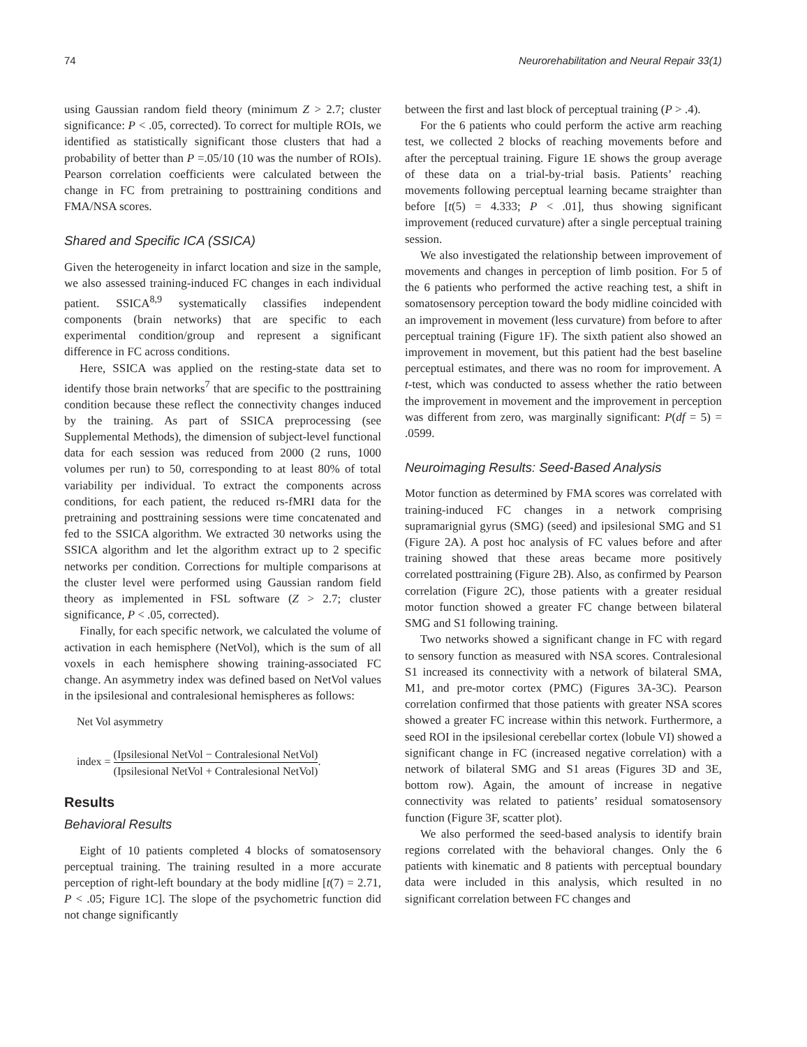74 Neurorehabilitation and Neural Repair 33(1)
using Gaussian random field theory (minimum Z > 2.7; cluster significance: P < .05, corrected). To correct for multiple ROIs, we identified as statistically significant those clusters that had a probability of better than P =.05/10 (10 was the number of ROIs). Pearson correlation coefficients were calculated between the change in FC from pretraining to posttraining conditions and FMA/NSA scores.
Shared and Specific ICA (SSICA)
Given the heterogeneity in infarct location and size in the sample, we also assessed training-induced FC changes in each individual patient. SSICA<sup>8,9</sup> systematically classifies independent components (brain networks) that are specific to each experimental condition/group and represent a significant difference in FC across conditions.
Here, SSICA was applied on the resting-state data set to identify those brain networks<sup>7</sup> that are specific to the posttraining condition because these reflect the connectivity changes induced by the training. As part of SSICA preprocessing (see Supplemental Methods), the dimension of subject-level functional data for each session was reduced from 2000 (2 runs, 1000 volumes per run) to 50, corresponding to at least 80% of total variability per individual. To extract the components across conditions, for each patient, the reduced rs-fMRI data for the pretraining and posttraining sessions were time concatenated and fed to the SSICA algorithm. We extracted 30 networks using the SSICA algorithm and let the algorithm extract up to 2 specific networks per condition. Corrections for multiple comparisons at the cluster level were performed using Gaussian random field theory as implemented in FSL software (Z > 2.7; cluster significance, P < .05, corrected).
Finally, for each specific network, we calculated the volume of activation in each hemisphere (NetVol), which is the sum of all voxels in each hemisphere showing training-associated FC change. An asymmetry index was defined based on NetVol values in the ipsilesional and contralesional hemispheres as follows:
Net Vol asymmetry
index = (Ipsilesional NetVol − Contralesional NetVol) (Ipsilesional NetVol + Contralesional NetVol).
Results
Behavioral Results
Eight of 10 patients completed 4 blocks of somatosensory perceptual training. The training resulted in a more accurate perception of right-left boundary at the body midline [t(7) = 2.71, P < .05; Figure 1C]. The slope of the psychometric function did not change significantly
between the first and last block of perceptual training (P > .4).
For the 6 patients who could perform the active arm reaching test, we collected 2 blocks of reaching movements before and after the perceptual training. Figure 1E shows the group average of these data on a trial-by-trial basis. Patients’ reaching movements following perceptual learning became straighter than before [t(5) = 4.333; P < .01], thus showing significant improvement (reduced curvature) after a single perceptual training session.
We also investigated the relationship between improvement of movements and changes in perception of limb position. For 5 of the 6 patients who performed the active reaching test, a shift in somatosensory perception toward the body midline coincided with an improvement in movement (less curvature) from before to after perceptual training (Figure 1F). The sixth patient also showed an improvement in movement, but this patient had the best baseline perceptual estimates, and there was no room for improvement. A t-test, which was conducted to assess whether the ratio between the improvement in movement and the improvement in perception was different from zero, was marginally significant: P(df = 5) = .0599.
Neuroimaging Results: Seed-Based Analysis
Motor function as determined by FMA scores was correlated with training-induced FC changes in a network comprising supramarignial gyrus (SMG) (seed) and ipsilesional SMG and S1 (Figure 2A). A post hoc analysis of FC values before and after training showed that these areas became more positively correlated posttraining (Figure 2B). Also, as confirmed by Pearson correlation (Figure 2C), those patients with a greater residual motor function showed a greater FC change between bilateral SMG and S1 following training.
Two networks showed a significant change in FC with regard to sensory function as measured with NSA scores. Contralesional S1 increased its connectivity with a network of bilateral SMA, M1, and pre-motor cortex (PMC) (Figures 3A-3C). Pearson correlation confirmed that those patients with greater NSA scores showed a greater FC increase within this network. Furthermore, a seed ROI in the ipsilesional cerebellar cortex (lobule VI) showed a significant change in FC (increased negative correlation) with a network of bilateral SMG and S1 areas (Figures 3D and 3E, bottom row). Again, the amount of increase in negative connectivity was related to patients’ residual somatosensory function (Figure 3F, scatter plot).
We also performed the seed-based analysis to identify brain regions correlated with the behavioral changes. Only the 6 patients with kinematic and 8 patients with perceptual boundary data were included in this analysis, which resulted in no significant correlation between FC changes and